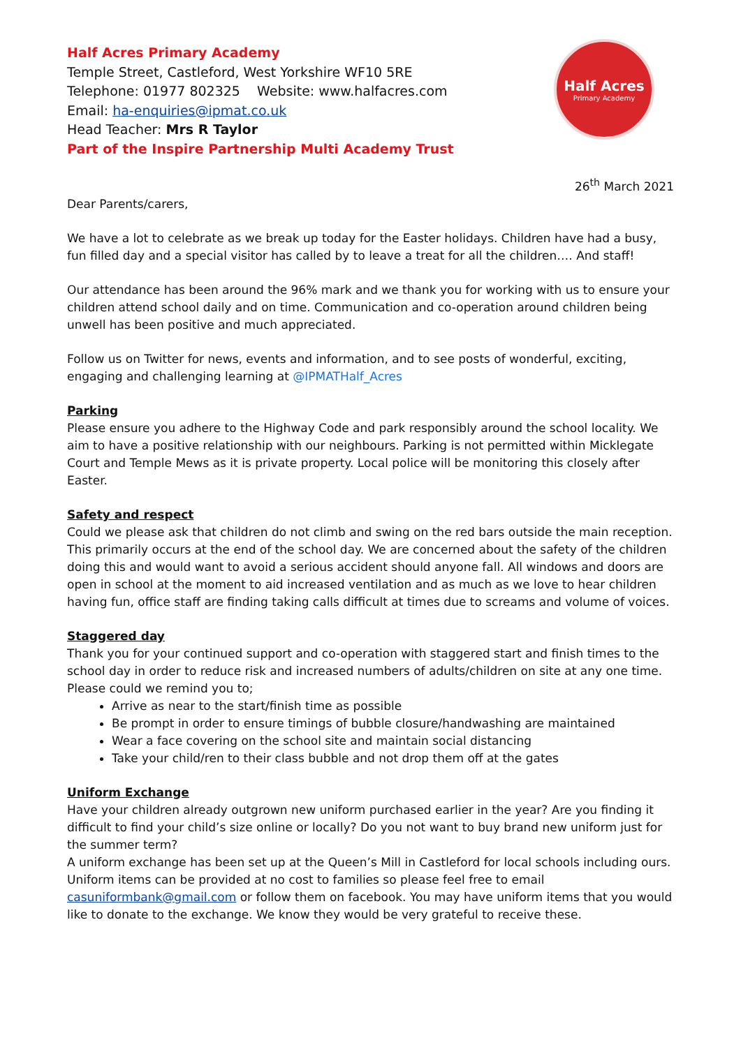Half Acres Primary Academy
Temple Street, Castleford, West Yorkshire WF10 5RE
Telephone: 01977 802325 Website: www.halfacres.com
Email: ha-enquiries@ipmat.co.uk
Head Teacher: Mrs R Taylor
Part of the Inspire Partnership Multi Academy Trust
Half Acres
Primary Academy
26<sup>th</sup> March 2021
Dear Parents/carers,
We have a lot to celebrate as we break up today for the Easter holidays. Children have had a busy, fun filled day and a special visitor has called by to leave a treat for all the children…. And staff!
Our attendance has been around the 96% mark and we thank you for working with us to ensure your children attend school daily and on time. Communication and co-operation around children being unwell has been positive and much appreciated.
Follow us on Twitter for news, events and information, and to see posts of wonderful, exciting, engaging and challenging learning at @IPMATHalf_Acres
Parking
Please ensure you adhere to the Highway Code and park responsibly around the school locality. We aim to have a positive relationship with our neighbours. Parking is not permitted within Micklegate Court and Temple Mews as it is private property. Local police will be monitoring this closely after Easter.
Safety and respect
Could we please ask that children do not climb and swing on the red bars outside the main reception. This primarily occurs at the end of the school day. We are concerned about the safety of the children doing this and would want to avoid a serious accident should anyone fall. All windows and doors are open in school at the moment to aid increased ventilation and as much as we love to hear children having fun, office staff are finding taking calls difficult at times due to screams and volume of voices.
Staggered day
Thank you for your continued support and co-operation with staggered start and finish times to the school day in order to reduce risk and increased numbers of adults/children on site at any one time. Please could we remind you to;
Arrive as near to the start/finish time as possible
Be prompt in order to ensure timings of bubble closure/handwashing are maintained
Wear a face covering on the school site and maintain social distancing
Take your child/ren to their class bubble and not drop them off at the gates
Uniform Exchange
Have your children already outgrown new uniform purchased earlier in the year? Are you finding it difficult to find your child’s size online or locally? Do you not want to buy brand new uniform just for the summer term?
A uniform exchange has been set up at the Queen’s Mill in Castleford for local schools including ours. Uniform items can be provided at no cost to families so please feel free to email casuniformbank@gmail.com or follow them on facebook. You may have uniform items that you would like to donate to the exchange. We know they would be very grateful to receive these.